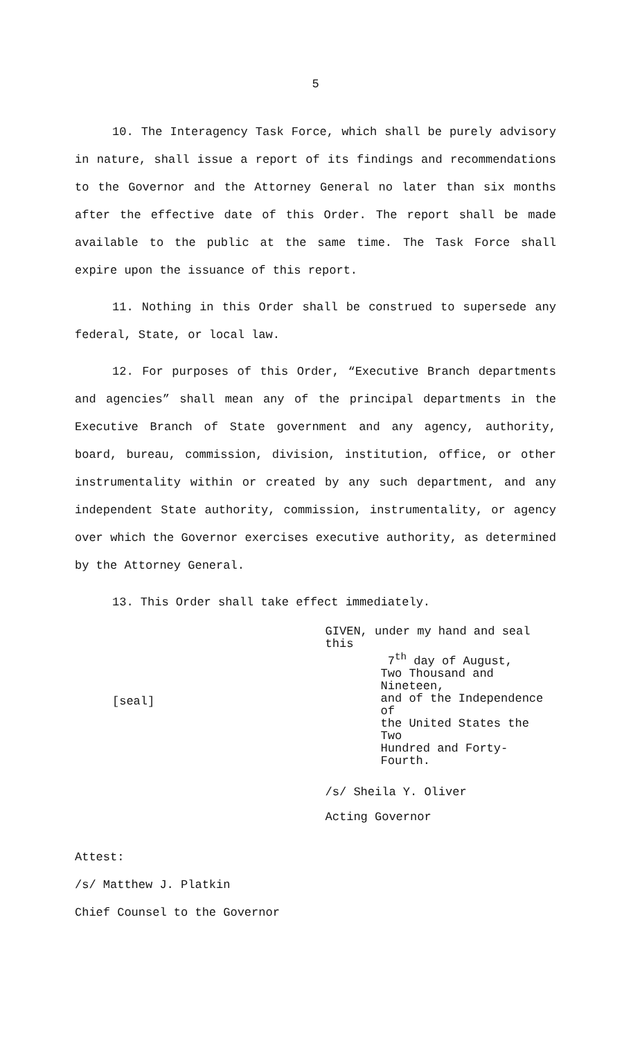5
10. The Interagency Task Force, which shall be purely advisory in nature, shall issue a report of its findings and recommendations to the Governor and the Attorney General no later than six months after the effective date of this Order. The report shall be made available to the public at the same time. The Task Force shall expire upon the issuance of this report.
11. Nothing in this Order shall be construed to supersede any federal, State, or local law.
12. For purposes of this Order, “Executive Branch departments and agencies” shall mean any of the principal departments in the Executive Branch of State government and any agency, authority, board, bureau, commission, division, institution, office, or other instrumentality within or created by any such department, and any independent State authority, commission, instrumentality, or agency over which the Governor exercises executive authority, as determined by the Attorney General.
13. This Order shall take effect immediately.
[seal]
GIVEN, under my hand and seal this
7<sup>th</sup> day of August,
Two Thousand and Nineteen,
and of the Independence of
the United States the Two
Hundred and Forty-Fourth.
/s/ Sheila Y. Oliver
Acting Governor
Attest:
/s/ Matthew J. Platkin
Chief Counsel to the Governor